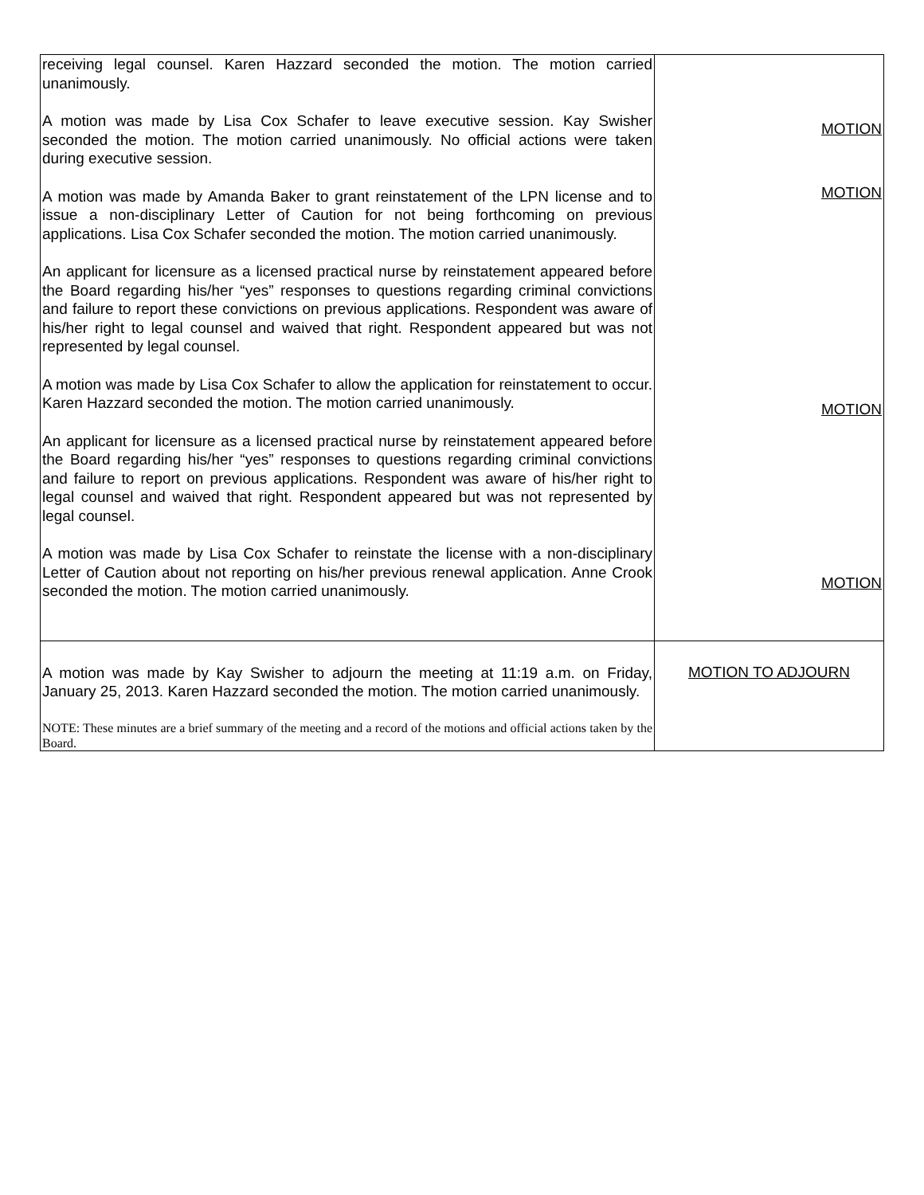| receiving legal counsel. Karen Hazzard seconded the motion. The motion carried unanimously. A motion was made by Lisa Cox Schafer to leave executive session. Kay Swisher seconded the motion. The motion carried unanimously. No official actions were taken during executive session. A motion was made by Amanda Baker to grant reinstatement of the LPN license and to issue a non-disciplinary Letter of Caution for not being forthcoming on previous applications. Lisa Cox Schafer seconded the motion. The motion carried unanimously. An applicant for licensure as a licensed practical nurse by reinstatement appeared before the Board regarding his/her “yes” responses to questions regarding criminal convictions and failure to report these convictions on previous applications. Respondent was aware of his/her right to legal counsel and waived that right. Respondent appeared but was not represented by legal counsel. A motion was made by Lisa Cox Schafer to allow the application for reinstatement to occur. Karen Hazzard seconded the motion. The motion carried unanimously. An applicant for licensure as a licensed practical nurse by reinstatement appeared before the Board regarding his/her “yes” responses to questions regarding criminal convictions and failure to report on previous applications. Respondent was aware of his/her right to legal counsel and waived that right. Respondent appeared but was not represented by legal counsel. A motion was made by Lisa Cox Schafer to reinstate the license with a non-disciplinary Letter of Caution about not reporting on his/her previous renewal application. Anne Crook seconded the motion. The motion carried unanimously. | MOTION MOTION MOTION MOTION |
| A motion was made by Kay Swisher to adjourn the meeting at 11:19 a.m. on Friday, January 25, 2013. Karen Hazzard seconded the motion. The motion carried unanimously. NOTE: These minutes are a brief summary of the meeting and a record of the motions and official actions taken by the Board. | MOTION TO ADJOURN |